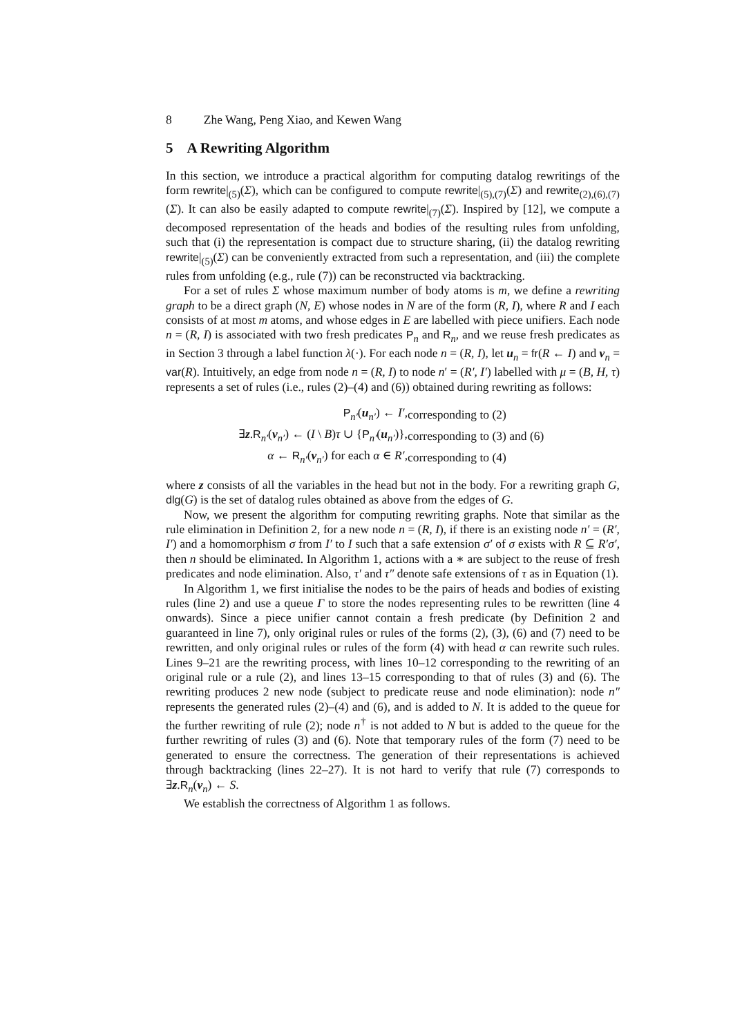8 Zhe Wang, Peng Xiao, and Kewen Wang
5 A Rewriting Algorithm
In this section, we introduce a practical algorithm for computing datalog rewritings of the form rewrite|<sub>(5)</sub>(Σ), which can be configured to compute rewrite|<sub>(5),(7)</sub>(Σ) and rewrite<sub>(2),(6),(7)</sub>(Σ). It can also be easily adapted to compute rewrite|<sub>(7)</sub>(Σ). Inspired by [12], we compute a decomposed representation of the heads and bodies of the resulting rules from unfolding, such that (i) the representation is compact due to structure sharing, (ii) the datalog rewriting rewrite|<sub>(5)</sub>(Σ) can be conveniently extracted from such a representation, and (iii) the complete rules from unfolding (e.g., rule (7)) can be reconstructed via backtracking.
For a set of rules Σ whose maximum number of body atoms is m, we define a rewriting graph to be a direct graph (N, E) whose nodes in N are of the form (R, I), where R and I each consists of at most m atoms, and whose edges in E are labelled with piece unifiers. Each node n = (R, I) is associated with two fresh predicates P<sub>n</sub> and R<sub>n</sub>, and we reuse fresh predicates as in Section 3 through a label function λ(·). For each node n = (R, I), let u<sub>n</sub> = fr(R ← I) and v<sub>n</sub> = var(R). Intuitively, an edge from node n = (R, I) to node n′ = (R′, I′) labelled with μ = (B, H, τ) represents a set of rules (i.e., rules (2)–(4) and (6)) obtained during rewriting as follows:
| P<sub>n′</sub>( u<sub>n′</sub>) ← I′ , | corresponding to (2) |
| ∃ z . R<sub>n′</sub>( v<sub>n′</sub>) ← ( I \ B ) τ ∪ { P<sub>n′</sub>( u<sub>n′</sub>)}, | corresponding to (3) and (6) |
| α ← R<sub>n′</sub>( v<sub>n′</sub>) for each α ∈ R′ , | corresponding to (4) |
where z consists of all the variables in the head but not in the body. For a rewriting graph G, dlg(G) is the set of datalog rules obtained as above from the edges of G.
Now, we present the algorithm for computing rewriting graphs. Note that similar as the rule elimination in Definition 2, for a new node n = (R, I), if there is an existing node n′ = (R′, I′) and a homomorphism σ from I′ to I such that a safe extension σ′ of σ exists with R ⊆ R′σ′, then n should be eliminated. In Algorithm 1, actions with a ∗ are subject to the reuse of fresh predicates and node elimination. Also, τ′ and τ″ denote safe extensions of τ as in Equation (1).
In Algorithm 1, we first initialise the nodes to be the pairs of heads and bodies of existing rules (line 2) and use a queue Γ to store the nodes representing rules to be rewritten (line 4 onwards). Since a piece unifier cannot contain a fresh predicate (by Definition 2 and guaranteed in line 7), only original rules or rules of the forms (2), (3), (6) and (7) need to be rewritten, and only original rules or rules of the form (4) with head α can rewrite such rules. Lines 9–21 are the rewriting process, with lines 10–12 corresponding to the rewriting of an original rule or a rule (2), and lines 13–15 corresponding to that of rules (3) and (6). The rewriting produces 2 new node (subject to predicate reuse and node elimination): node n″ represents the generated rules (2)–(4) and (6), and is added to N. It is added to the queue for the further rewriting of rule (2); node n<sup>†</sup> is not added to N but is added to the queue for the further rewriting of rules (3) and (6). Note that temporary rules of the form (7) need to be generated to ensure the correctness. The generation of their representations is achieved through backtracking (lines 22–27). It is not hard to verify that rule (7) corresponds to ∃z.R<sub>n</sub>(v<sub>n</sub>) ← S.
We establish the correctness of Algorithm 1 as follows.